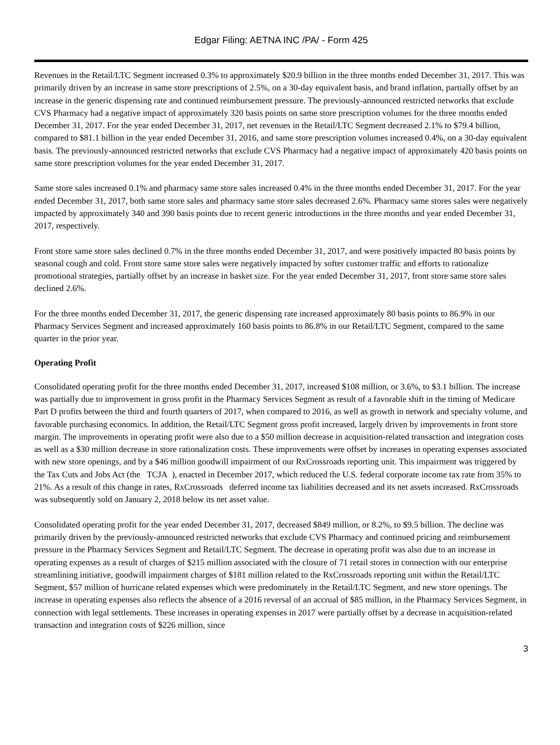Edgar Filing: AETNA INC /PA/ - Form 425
Revenues in the Retail/LTC Segment increased 0.3% to approximately $20.9 billion in the three months ended December 31, 2017. This was primarily driven by an increase in same store prescriptions of 2.5%, on a 30-day equivalent basis, and brand inflation, partially offset by an increase in the generic dispensing rate and continued reimbursement pressure. The previously-announced restricted networks that exclude CVS Pharmacy had a negative impact of approximately 320 basis points on same store prescription volumes for the three months ended December 31, 2017. For the year ended December 31, 2017, net revenues in the Retail/LTC Segment decreased 2.1% to $79.4 billion, compared to $81.1 billion in the year ended December 31, 2016, and same store prescription volumes increased 0.4%, on a 30-day equivalent basis. The previously-announced restricted networks that exclude CVS Pharmacy had a negative impact of approximately 420 basis points on same store prescription volumes for the year ended December 31, 2017.
Same store sales increased 0.1% and pharmacy same store sales increased 0.4% in the three months ended December 31, 2017. For the year ended December 31, 2017, both same store sales and pharmacy same store sales decreased 2.6%. Pharmacy same stores sales were negatively impacted by approximately 340 and 390 basis points due to recent generic introductions in the three months and year ended December 31, 2017, respectively.
Front store same store sales declined 0.7% in the three months ended December 31, 2017, and were positively impacted 80 basis points by seasonal cough and cold. Front store same store sales were negatively impacted by softer customer traffic and efforts to rationalize promotional strategies, partially offset by an increase in basket size. For the year ended December 31, 2017, front store same store sales declined 2.6%.
For the three months ended December 31, 2017, the generic dispensing rate increased approximately 80 basis points to 86.9% in our Pharmacy Services Segment and increased approximately 160 basis points to 86.8% in our Retail/LTC Segment, compared to the same quarter in the prior year.
Operating Profit
Consolidated operating profit for the three months ended December 31, 2017, increased $108 million, or 3.6%, to $3.1 billion. The increase was partially due to improvement in gross profit in the Pharmacy Services Segment as result of a favorable shift in the timing of Medicare Part D profits between the third and fourth quarters of 2017, when compared to 2016, as well as growth in network and specialty volume, and favorable purchasing economics. In addition, the Retail/LTC Segment gross profit increased, largely driven by improvements in front store margin. The improvements in operating profit were also due to a $50 million decrease in acquisition-related transaction and integration costs as well as a $30 million decrease in store rationalization costs. These improvements were offset by increases in operating expenses associated with new store openings, and by a $46 million goodwill impairment of our RxCrossroads reporting unit. This impairment was triggered by the Tax Cuts and Jobs Act (the TCJA ), enacted in December 2017, which reduced the U.S. federal corporate income tax rate from 35% to 21%. As a result of this change in rates, RxCrossroads deferred income tax liabilities decreased and its net assets increased. RxCrossroads was subsequently sold on January 2, 2018 below its net asset value.
Consolidated operating profit for the year ended December 31, 2017, decreased $849 million, or 8.2%, to $9.5 billion. The decline was primarily driven by the previously-announced restricted networks that exclude CVS Pharmacy and continued pricing and reimbursement pressure in the Pharmacy Services Segment and Retail/LTC Segment. The decrease in operating profit was also due to an increase in operating expenses as a result of charges of $215 million associated with the closure of 71 retail stores in connection with our enterprise streamlining initiative, goodwill impairment charges of $181 million related to the RxCrossroads reporting unit within the Retail/LTC Segment, $57 million of hurricane related expenses which were predominately in the Retail/LTC Segment, and new store openings. The increase in operating expenses also reflects the absence of a 2016 reversal of an accrual of $85 million, in the Pharmacy Services Segment, in connection with legal settlements. These increases in operating expenses in 2017 were partially offset by a decrease in acquisition-related transaction and integration costs of $226 million, since
3